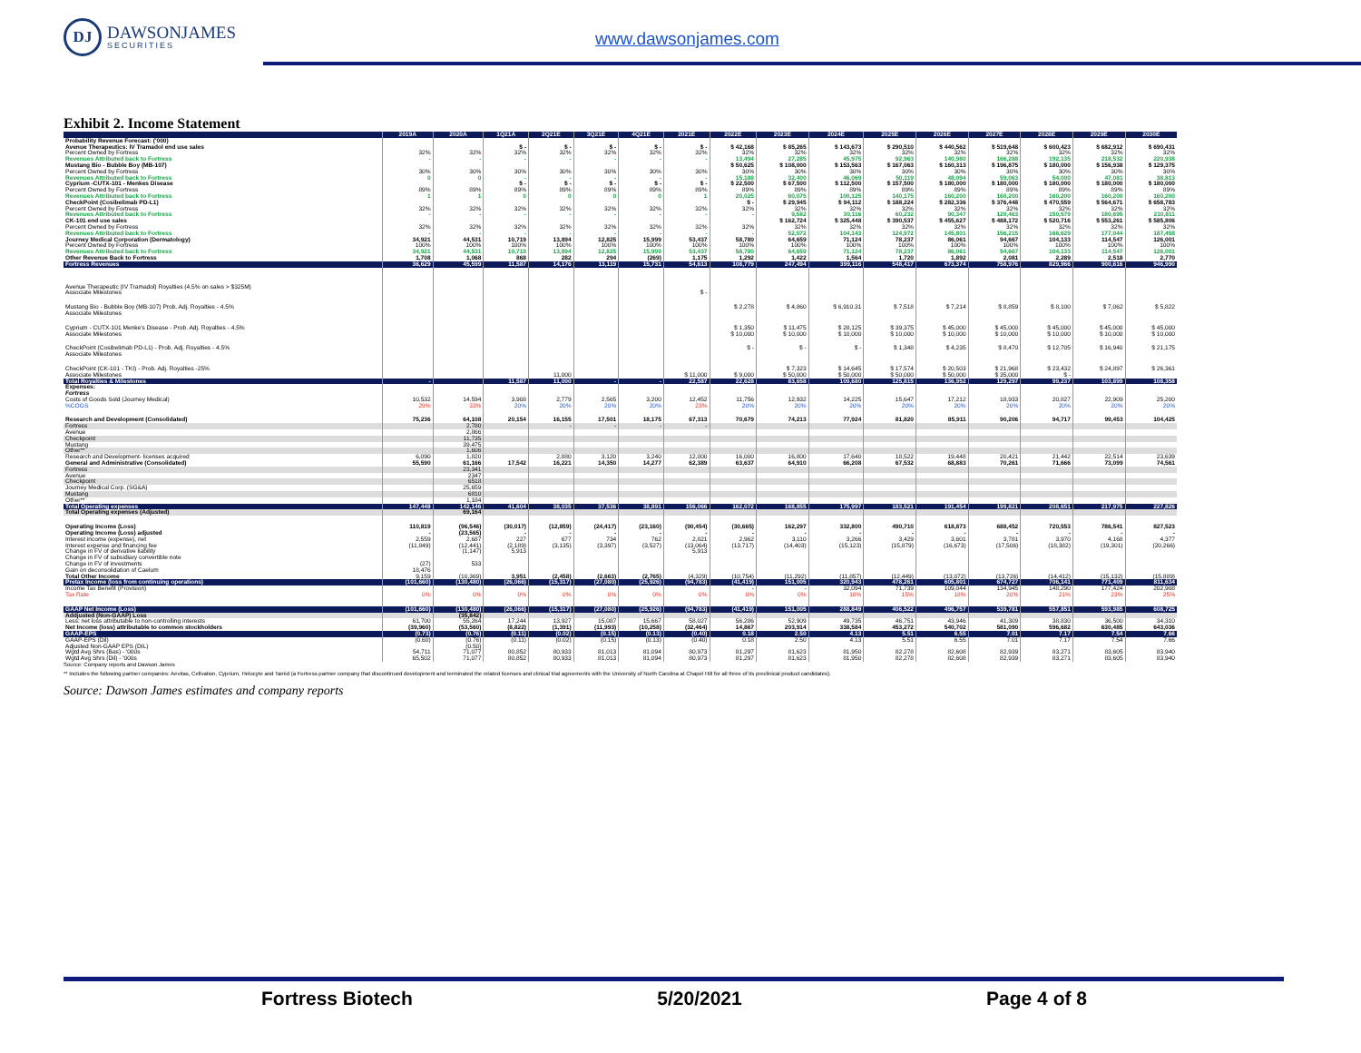DJ
DAWSONJAMES
SECURITIES
www.dawsonjames.com
Exhibit 2. Income Statement
| | 2019A | 2020A | 1Q21A | 2Q21E | 3Q21E | 4Q21E | 2021E | 2022E | 2023E | 2024E | 2025E | 2026E | 2027E | 2028E | 2029E | 2030E |
| --- | --- | --- | --- | --- | --- | --- | --- | --- | --- | --- | --- | --- | --- | --- | --- | --- |
| Probability Revenue Forecast: ('000) | | | | | | | | | | | | | | | | |
| Avenue Therapeutics: IV Tramadol end use sales | | | $ - | $ - | $ - | $ - | $ - | $ 42,168 | $ 85,265 | $ 143,673 | $ 290,510 | $ 440,562 | $ 519,648 | $ 600,423 | $ 682,912 | $ 690,431 |
| Percent Owned by Fortress | 32% | 32% | 32% | 32% | 32% | 32% | 32% | 32% | 32% | 32% | 32% | 32% | 32% | 32% | 32% | 32% |
| Revenues Attributed back to Fortress | - | - | - | - | - | - | - | 13,494 | 27,285 | 45,975 | 92,963 | 140,980 | 166,288 | 192,135 | 218,532 | 220,938 |
| Mustang Bio - Bubble Boy (MB-107) | | | | | | | | $ 50,625 | $ 108,000 | $ 153,563 | $ 167,063 | $ 160,313 | $ 196,875 | $ 180,000 | $ 156,938 | $ 129,375 |
| Percent Owned by Fortress | 30% | 30% | 30% | 30% | 30% | 30% | 30% | 30% | 30% | 30% | 30% | 30% | 30% | 30% | 30% | 30% |
| Revenues Attributed back to Fortress | 0 | 0 | - | - | - | - | - | 15,188 | 32,400 | 46,069 | 50,119 | 48,094 | 59,063 | 54,000 | 47,081 | 38,813 |
| Cyprium -CUTX-101 - Menkes Disease | | | $ - | $ - | $ - | $ - | $ - | $ 22,500 | $ 67,500 | $ 112,500 | $ 157,500 | $ 180,000 | $ 180,000 | $ 180,000 | $ 180,000 | $ 180,000 |
| Percent Owned by Fortress | 89% | 89% | 89% | 89% | 89% | 89% | 89% | 89% | 89% | 89% | 89% | 89% | 89% | 89% | 89% | 89% |
| Revenues Attributed back to Fortress | 1 | 1 | 0 | 0 | 0 | 0 | 1 | 20,025 | 60,075 | 100,125 | 140,175 | 160,200 | 160,200 | 160,200 | 160,200 | 160,200 |
| CheckPoint (Cosibelimab PD-L1) | | | | | | | | $ - | $ 29,945 | $ 94,112 | $ 188,224 | $ 282,336 | $ 376,448 | $ 470,559 | $ 564,671 | $ 658,783 |
| Percent Owned by Fortress | 32% | 32% | 32% | 32% | 32% | 32% | 32% | 32% | 32% | 32% | 32% | 32% | 32% | 32% | 32% | 32% |
| Revenues Attributed back to Fortress | - | - | - | - | - | - | - | - | 9,582 | 30,116 | 60,232 | 90,347 | 120,463 | 150,579 | 180,695 | 210,811 |
| CK-101 end use sales | | | | | | | | | $ 162,724 | $ 325,448 | $ 390,537 | $ 455,627 | $ 488,172 | $ 520,716 | $ 553,261 | $ 585,806 |
| Percent Owned by Fortress | 32% | 32% | 32% | 32% | 32% | 32% | 32% | 32% | 32% | 32% | 32% | 32% | 32% | 32% | 32% | 32% |
| Revenues Attributed back to Fortress | - | - | - | - | - | - | - | - | 52,072 | 104,143 | 124,972 | 145,801 | 156,215 | 166,629 | 177,044 | 187,458 |
| Journey Medical Corporation (Dermatology) | 34,921 | 44,531 | 10,719 | 13,894 | 12,825 | 15,999 | 53,437 | 58,780 | 64,659 | 71,124 | 78,237 | 86,061 | 94,667 | 104,133 | 114,547 | 126,001 |
| Percent Owned by Fortress | 100% | 100% | 100% | 100% | 100% | 100% | 100% | 100% | 100% | 100% | 100% | 100% | 100% | 100% | 100% | 100% |
| Revenues Attributed back to Fortress | 34,921 | 44,531 | 10,719 | 13,894 | 12,825 | 15,999 | 53,437 | 58,780 | 64,659 | 71,124 | 78,237 | 86,061 | 94,667 | 104,133 | 114,547 | 126,001 |
| Other Revenue Back to Fortress | 1,708 | 1,068 | 868 | 282 | 294 | (269) | 1,175 | 1,292 | 1,422 | 1,564 | 1,720 | 1,892 | 2,081 | 2,289 | 2,518 | 2,770 |
| Fortress Revenues | 36,629 | 45,599 | 11,587 | 14,176 | 13,119 | 15,731 | 54,613 | 108,779 | 247,494 | 399,116 | 548,417 | 673,374 | 758,976 | 829,966 | 900,616 | 946,990 |
| Avenue Therapeutic (IV Tramadol) Royalties (4.5% on sales > $325M) | | | | | | | | | | | | | | | | |
| Associate Milestones | | | | | | | $ - | | | | | | | | | |
| Mustang Bio - Bubble Boy (MB-107) Prob. Adj. Royalties - 4.5% | | | | | | | | $ 2,278 | $ 4,860 | $ 6,910.31 | $ 7,518 | $ 7,214 | $ 8,859 | $ 8,100 | $ 7,062 | $ 5,822 |
| Associate Milestones | | | | | | | | | | | | | | | | |
| Cyprium - CUTX-101 Menke's Disease - Prob. Adj. Royalties - 4.5% | | | | | | | | $ 1,350 | $ 11,475 | $ 28,125 | $ 39,375 | $ 45,000 | $ 45,000 | $ 45,000 | $ 45,000 | $ 45,000 |
| Associate Milestones | | | | | | | | $ 10,000 | $ 10,000 | $ 10,000 | $ 10,000 | $ 10,000 | $ 10,000 | $ 10,000 | $ 10,000 | $ 10,000 |
| CheckPoint (Cosibelimab PD-L1) - Prob. Adj. Royalties - 4.5% | | | | | | | | $ - | $ - | $ - | $ 1,348 | $ 4,235 | $ 8,470 | $ 12,705 | $ 16,940 | $ 21,175 |
| Associate Milestones | | | | | | | | | | | | | | | | |
| CheckPoint (CK-101 - TKI) - Prob. Adj. Royalties -25% | | | | | | | | | $ 7,323 | $ 14,645 | $ 17,574 | $ 20,503 | $ 21,968 | $ 23,432 | $ 24,897 | $ 26,361 |
| Associate Milestones | | | | 11,000 | | | $ 11,000 | $ 9,000 | $ 50,000 | $ 50,000 | $ 50,000 | $ 50,000 | $ 35,000 | $ - | | |
| Total Royalties & Milestones | - | | 11,587 | 11,000 | - | - | 22,587 | 22,628 | 83,658 | 109,680 | 125,815 | 136,952 | 129,297 | 99,237 | 103,899 | 108,358 |
| Expenses: | | | | | | | | | | | | | | | | |
| Fortress | | | | | | | | | | | | | | | | |
| Costs of Goods Sold (Journey Medical) | 10,532 | 14,594 | 3,908 | 2,779 | 2,565 | 3,200 | 12,452 | 11,756 | 12,932 | 14,225 | 15,647 | 17,212 | 18,933 | 20,827 | 22,909 | 25,200 |
| %COGS | 29% | 33% | 20% | 20% | 20% | 20% | 23% | 20% | 20% | 20% | 20% | 20% | 20% | 20% | 20% | 20% |
| Research and Development (Consolidated) | 75,236 | 64,108 | 20,154 | 16,155 | 17,501 | 18,175 | 67,313 | 70,679 | 74,213 | 77,924 | 81,820 | 85,911 | 90,206 | 94,717 | 99,453 | 104,425 |
| Fortress | | 2,780 | | - | - | - | - | | | | | | | | | |
| Avenue | | 2,866 | | | | | | | | | | | | | | |
| Checkpoint | | 11,735 | | | | | | | | | | | | | | |
| Mustang | | 39,475 | | | | | | | | | | | | | | |
| Other** | | 1,606 | | | | | | | | | | | | | | |
| Research and Development- licenses acquired | 6,090 | 1,820 | | 2,880 | 3,120 | 3,240 | 12,000 | 16,000 | 16,800 | 17,640 | 18,522 | 19,448 | 20,421 | 21,442 | 22,514 | 23,639 |
| General and Administrative (Consolidated) | 55,590 | 61,166 | 17,542 | 16,221 | 14,350 | 14,277 | 62,389 | 63,637 | 64,910 | 66,208 | 67,532 | 68,883 | 70,261 | 71,666 | 73,099 | 74,561 |
| Fortress | | 23,341 | | | | | | | | | | | | | | |
| Avenue | | 2347 | | | | | | | | | | | | | | |
| Checkpoint | | 6518 | | | | | | | | | | | | | | |
| Journey Medical Corp. (SG&A) | | 25,659 | | | | | | | | | | | | | | |
| Mustang | | 6810 | | | | | | | | | | | | | | |
| Other** | | 1,184 | | | | | | | | | | | | | | |
| Total Operating expenses | 147,448 | 142,146 | 41,604 | 38,035 | 37,536 | 38,891 | 156,066 | 162,072 | 168,855 | 175,997 | 183,521 | 191,454 | 199,821 | 208,651 | 217,975 | 227,826 |
| Total Operating expenses (Adjusted) | | 69,164 | | | | | | | | | | | | | | |
| Operating Income (Loss) | 110,819 | (96,546) | (30,017) | (12,859) | (24,417) | (23,160) | (90,454) | (30,665) | 162,297 | 332,800 | 490,710 | 618,873 | 688,452 | 720,553 | 786,541 | 827,523 |
| Operating Income (Loss) adjusted | - | (23,565) | - | - | - | - | - | - | - | - | - | - | - | - | - | - |
| Interest income (expense), net | 2,559 | 2,687 | 227 | 677 | 734 | 762 | 2,821 | 2,962 | 3,110 | 3,266 | 3,429 | 3,601 | 3,781 | 3,970 | 4,168 | 4,377 |
| Interest expense and financing fee | (11,849) | (12,441) | (2,189) | (3,135) | (3,397) | (3,527) | (13,064) | (13,717) | (14,403) | (15,123) | (15,879) | (16,673) | (17,506) | (18,382) | (19,301) | (20,266) |
| Change in FV of derivative liability | | (1,147) | 5,913 | | | | 5,913 | | | | | | | | | |
| Change in FV of subsidiary convertible note | | | | | | | | | | | | | | | | |
| Change in FV of investments | (27) | 533 | | | | | | | | | | | | | | |
| Gain on deconsolidation of Caelum | 18,476 | | | | | | | | | | | | | | | |
| Total Other Income | 9,159 | (10,369) | 3,951 | (2,458) | (2,663) | (2,765) | (4,329) | (10,754) | (11,292) | (11,857) | (12,449) | (13,072) | (13,726) | (14,412) | (15,132) | (15,889) |
| Pretax Income (loss from continuing operations) | (101,660) | (130,480) | (26,066) | (15,317) | (27,080) | (25,926) | (94,783) | (41,419) | 151,005 | 320,943 | 478,261 | 605,801 | 674,727 | 706,141 | 771,409 | 811,634 |
| Income Tax Benefit (Provision) | | | | | | | | - | - | 32,094 | 71,739 | 109,044 | 134,945 | 148,290 | 177,424 | 202,908 |
| Tax Rate | 0% | 0% | 0% | 0% | 0% | 0% | 0% | 0% | 0% | 10% | 15% | 18% | 20% | 21% | 23% | 25% |
| GAAP Net Income (Loss) | (101,660) | (130,480) | (26,066) | (15,317) | (27,080) | (25,926) | (94,783) | (41,419) | 151,005 | 288,849 | 406,522 | 496,757 | 539,781 | 557,851 | 593,985 | 608,725 |
| Addjusted (Non-GAAP) Loss | | (35,842) | | | | | | | | | | | | | | |
| Less: net loss attributable to non-controlling interests | 61,700 | 55,264 | 17,244 | 13,927 | 15,087 | 15,667 | 58,027 | 56,286 | 52,909 | 49,735 | 46,751 | 43,946 | 41,309 | 38,830 | 36,500 | 34,310 |
| Net Income (loss) attributable to common stockholders | (39,960) | (53,560) | (8,822) | (1,391) | (11,993) | (10,258) | (32,464) | 14,867 | 203,914 | 338,584 | 453,272 | 540,702 | 581,090 | 596,682 | 630,485 | 643,036 |
| GAAP-EPS | (0.73) | (0.76) | (0.11) | (0.02) | (0.15) | (0.13) | (0.40) | 0.18 | 2.50 | 4.13 | 5.51 | 6.55 | 7.01 | 7.17 | 7.54 | 7.66 |
| GAAP-EPS (Dil) | (0.60) | (0.76) | (0.11) | (0.02) | (0.15) | (0.13) | (0.40) | 0.18 | 2.50 | 4.13 | 5.51 | 6.55 | 7.01 | 7.17 | 7.54 | 7.66 |
| Adjusted Non-GAAP EPS (DIL) | | (0.50) | | | | | | | | | | | | | | |
| Wgtd Avg Shrs (Bas) - '000s | 54,711 | 71,077 | 80,852 | 80,933 | 81,013 | 81,094 | 80,973 | 81,297 | 81,623 | 81,950 | 82,278 | 82,608 | 82,939 | 83,271 | 83,605 | 83,940 |
| Wgtd Avg Shrs (Dil) - '000s | 65,502 | 71,077 | 80,852 | 80,933 | 81,013 | 81,094 | 80,973 | 81,297 | 81,623 | 81,950 | 82,278 | 82,608 | 82,939 | 83,271 | 83,605 | 83,940 |
Source: Company reports and Dawson James
** Includes the following partner companies: Aevitas, Cellvation, Cyprium, Helocyte and Tamid (a Fortress partner company that discontinued development and terminated the related licenses and clinical trial agreements with the University of North Carolina at Chapel Hill for all three of its preclinical product candidates).
Source: Dawson James estimates and company reports
Fortress Biotech 5/20/2021 Page 4 of 8